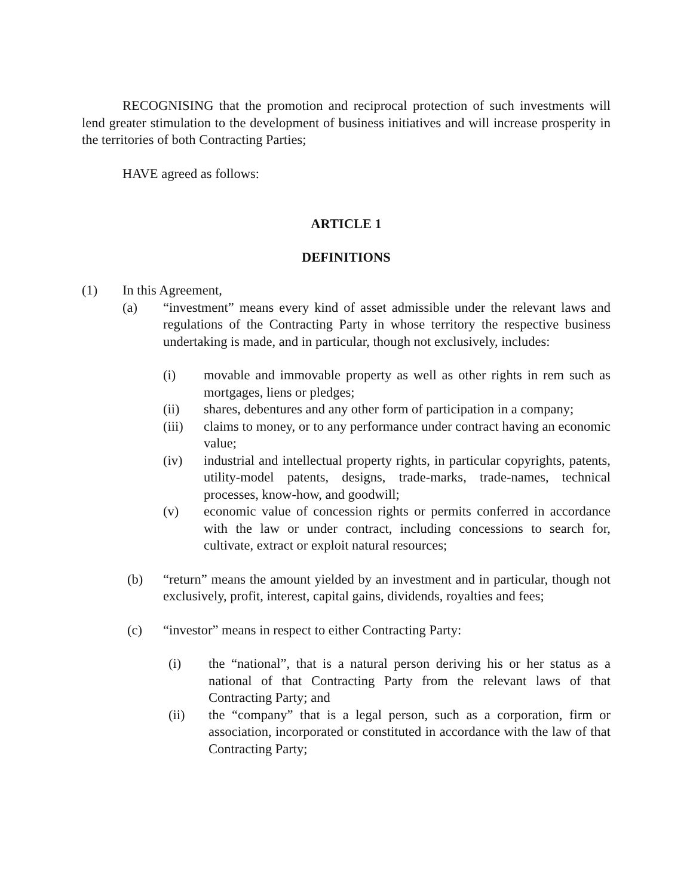RECOGNISING that the promotion and reciprocal protection of such investments will lend greater stimulation to the development of business initiatives and will increase prosperity in the territories of both Contracting Parties;
HAVE agreed as follows:
ARTICLE 1
DEFINITIONS
(1) In this Agreement,
(a) “investment” means every kind of asset admissible under the relevant laws and regulations of the Contracting Party in whose territory the respective business undertaking is made, and in particular, though not exclusively, includes:
(i) movable and immovable property as well as other rights in rem such as mortgages, liens or pledges;
(ii) shares, debentures and any other form of participation in a company;
(iii) claims to money, or to any performance under contract having an economic value;
(iv) industrial and intellectual property rights, in particular copyrights, patents, utility-model patents, designs, trade-marks, trade-names, technical processes, know-how, and goodwill;
(v) economic value of concession rights or permits conferred in accordance with the law or under contract, including concessions to search for, cultivate, extract or exploit natural resources;
(b) “return” means the amount yielded by an investment and in particular, though not exclusively, profit, interest, capital gains, dividends, royalties and fees;
(c) “investor” means in respect to either Contracting Party:
(i) the “national”, that is a natural person deriving his or her status as a national of that Contracting Party from the relevant laws of that Contracting Party; and
(ii) the “company” that is a legal person, such as a corporation, firm or association, incorporated or constituted in accordance with the law of that Contracting Party;